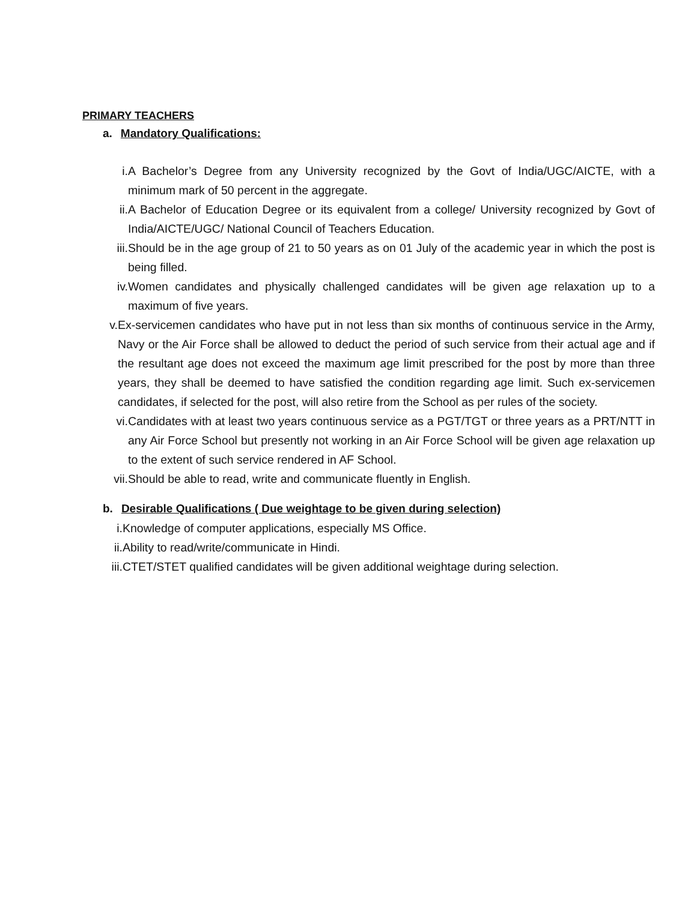PRIMARY TEACHERS
a. Mandatory Qualifications:
i. A Bachelor’s Degree from any University recognized by the Govt of India/UGC/AICTE, with a minimum mark of 50 percent in the aggregate.
ii. A Bachelor of Education Degree or its equivalent from a college/ University recognized by Govt of India/AICTE/UGC/ National Council of Teachers Education.
iii. Should be in the age group of 21 to 50 years as on 01 July of the academic year in which the post is being filled.
iv. Women candidates and physically challenged candidates will be given age relaxation up to a maximum of five years.
v. Ex-servicemen candidates who have put in not less than six months of continuous service in the Army, Navy or the Air Force shall be allowed to deduct the period of such service from their actual age and if the resultant age does not exceed the maximum age limit prescribed for the post by more than three years, they shall be deemed to have satisfied the condition regarding age limit. Such ex-servicemen candidates, if selected for the post, will also retire from the School as per rules of the society.
vi. Candidates with at least two years continuous service as a PGT/TGT or three years as a PRT/NTT in any Air Force School but presently not working in an Air Force School will be given age relaxation up to the extent of such service rendered in AF School.
vii. Should be able to read, write and communicate fluently in English.
b. Desirable Qualifications ( Due weightage to be given during selection)
i. Knowledge of computer applications, especially MS Office.
ii. Ability to read/write/communicate in Hindi.
iii. CTET/STET qualified candidates will be given additional weightage during selection.